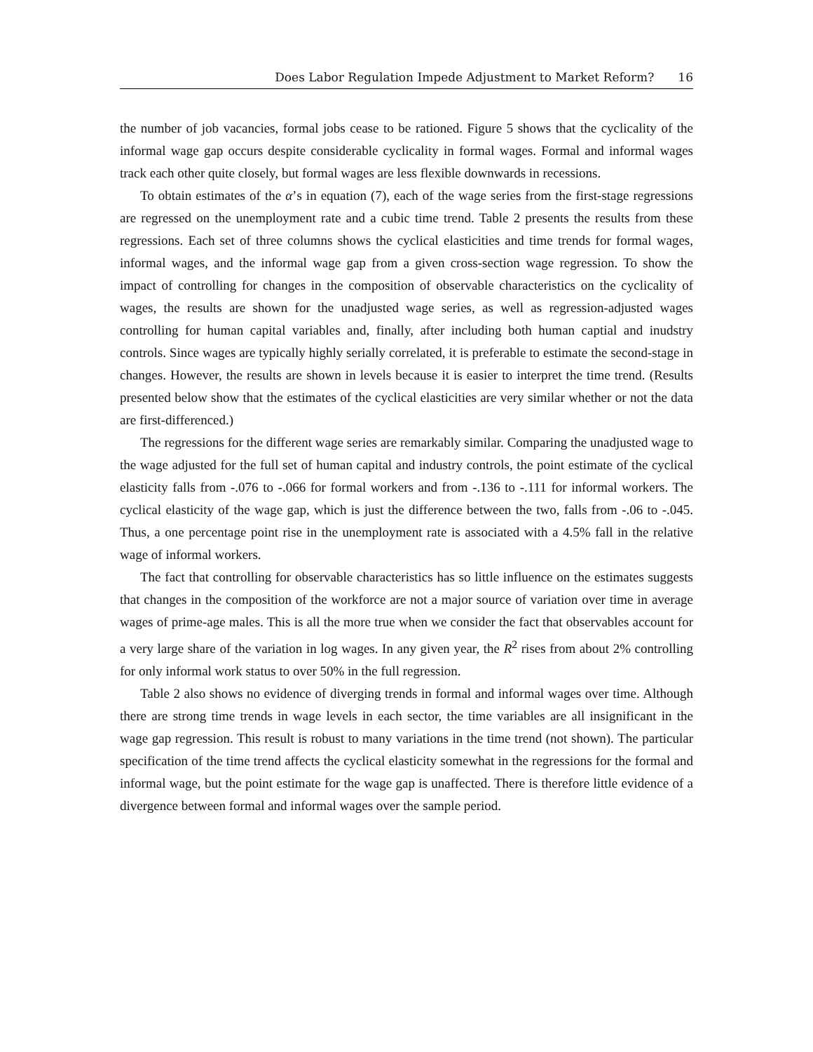Does Labor Regulation Impede Adjustment to Market Reform? 16
the number of job vacancies, formal jobs cease to be rationed. Figure 5 shows that the cyclicality of the informal wage gap occurs despite considerable cyclicality in formal wages. Formal and informal wages track each other quite closely, but formal wages are less flexible downwards in recessions.
To obtain estimates of the α’s in equation (7), each of the wage series from the first-stage regressions are regressed on the unemployment rate and a cubic time trend. Table 2 presents the results from these regressions. Each set of three columns shows the cyclical elasticities and time trends for formal wages, informal wages, and the informal wage gap from a given cross-section wage regression. To show the impact of controlling for changes in the composition of observable characteristics on the cyclicality of wages, the results are shown for the unadjusted wage series, as well as regression-adjusted wages controlling for human capital variables and, finally, after including both human captial and inudstry controls. Since wages are typically highly serially correlated, it is preferable to estimate the second-stage in changes. However, the results are shown in levels because it is easier to interpret the time trend. (Results presented below show that the estimates of the cyclical elasticities are very similar whether or not the data are first-differenced.)
The regressions for the different wage series are remarkably similar. Comparing the unadjusted wage to the wage adjusted for the full set of human capital and industry controls, the point estimate of the cyclical elasticity falls from -.076 to -.066 for formal workers and from -.136 to -.111 for informal workers. The cyclical elasticity of the wage gap, which is just the difference between the two, falls from -.06 to -.045. Thus, a one percentage point rise in the unemployment rate is associated with a 4.5% fall in the relative wage of informal workers.
The fact that controlling for observable characteristics has so little influence on the estimates suggests that changes in the composition of the workforce are not a major source of variation over time in average wages of prime-age males. This is all the more true when we consider the fact that observables account for a very large share of the variation in log wages. In any given year, the R<sup>2</sup> rises from about 2% controlling for only informal work status to over 50% in the full regression.
Table 2 also shows no evidence of diverging trends in formal and informal wages over time. Although there are strong time trends in wage levels in each sector, the time variables are all insignificant in the wage gap regression. This result is robust to many variations in the time trend (not shown). The particular specification of the time trend affects the cyclical elasticity somewhat in the regressions for the formal and informal wage, but the point estimate for the wage gap is unaffected. There is therefore little evidence of a divergence between formal and informal wages over the sample period.